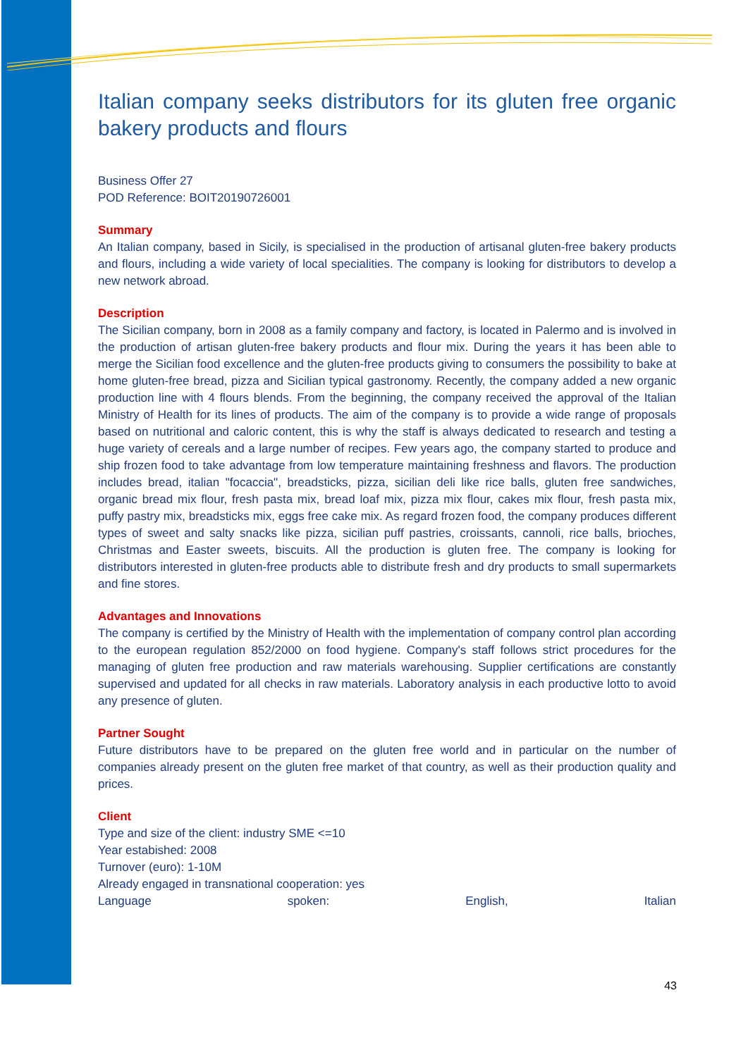Italian company seeks distributors for its gluten free organic bakery products and flours
Business Offer 27
POD Reference: BOIT20190726001
Summary
An Italian company, based in Sicily, is specialised in the production of artisanal gluten-free bakery products and flours, including a wide variety of local specialities. The company is looking for distributors to develop a new network abroad.
Description
The Sicilian company, born in 2008 as a family company and factory, is located in Palermo and is involved in the production of artisan gluten-free bakery products and flour mix. During the years it has been able to merge the Sicilian food excellence and the gluten-free products giving to consumers the possibility to bake at home gluten-free bread, pizza and Sicilian typical gastronomy. Recently, the company added a new organic production line with 4 flours blends. From the beginning, the company received the approval of the Italian Ministry of Health for its lines of products. The aim of the company is to provide a wide range of proposals based on nutritional and caloric content, this is why the staff is always dedicated to research and testing a huge variety of cereals and a large number of recipes. Few years ago, the company started to produce and ship frozen food to take advantage from low temperature maintaining freshness and flavors. The production includes bread, italian "focaccia", breadsticks, pizza, sicilian deli like rice balls, gluten free sandwiches, organic bread mix flour, fresh pasta mix, bread loaf mix, pizza mix flour, cakes mix flour, fresh pasta mix, puffy pastry mix, breadsticks mix, eggs free cake mix. As regard frozen food, the company produces different types of sweet and salty snacks like pizza, sicilian puff pastries, croissants, cannoli, rice balls, brioches, Christmas and Easter sweets, biscuits. All the production is gluten free. The company is looking for distributors interested in gluten-free products able to distribute fresh and dry products to small supermarkets and fine stores.
Advantages and Innovations
The company is certified by the Ministry of Health with the implementation of company control plan according to the european regulation 852/2000 on food hygiene. Company's staff follows strict procedures for the managing of gluten free production and raw materials warehousing. Supplier certifications are constantly supervised and updated for all checks in raw materials. Laboratory analysis in each productive lotto to avoid any presence of gluten.
Partner Sought
Future distributors have to be prepared on the gluten free world and in particular on the number of companies already present on the gluten free market of that country, as well as their production quality and prices.
Client
Type and size of the client: industry SME <=10
Year estabished: 2008
Turnover (euro): 1-10M
Already engaged in transnational cooperation: yes
Language spoken: English, Italian
43